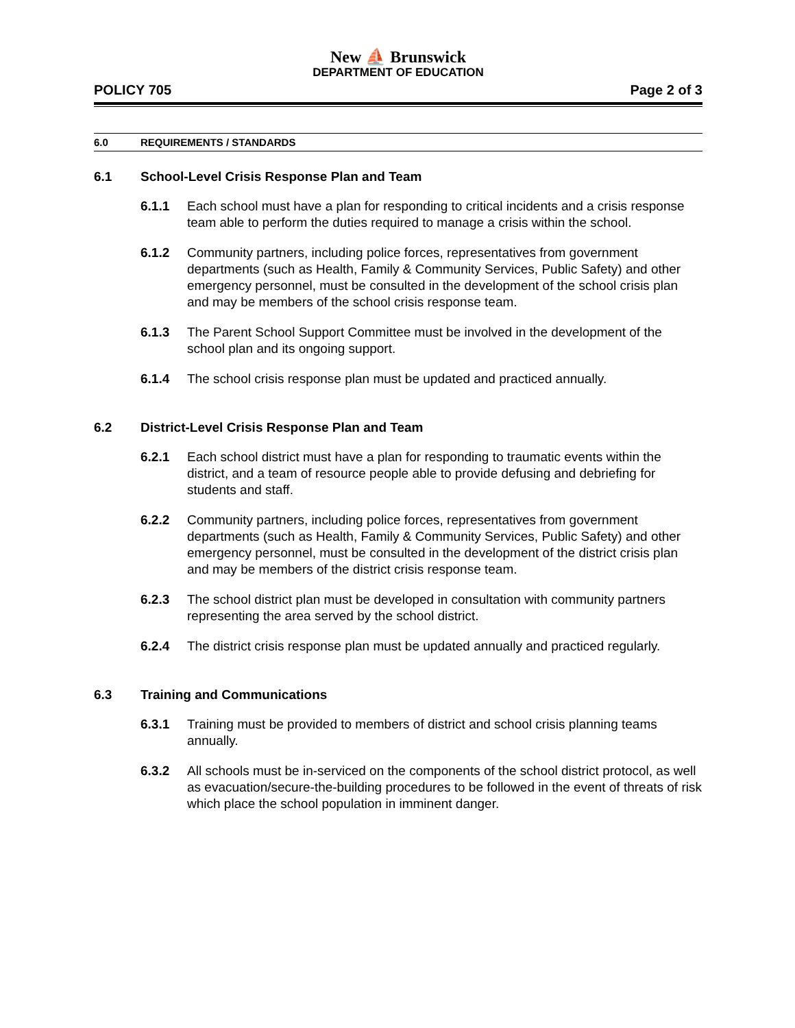New ⛵ Brunswick
DEPARTMENT OF EDUCATION
POLICY 705 Page 2 of 3
6.0 REQUIREMENTS / STANDARDS
6.1 School-Level Crisis Response Plan and Team
6.1.1 Each school must have a plan for responding to critical incidents and a crisis response team able to perform the duties required to manage a crisis within the school.
6.1.2 Community partners, including police forces, representatives from government departments (such as Health, Family & Community Services, Public Safety) and other emergency personnel, must be consulted in the development of the school crisis plan and may be members of the school crisis response team.
6.1.3 The Parent School Support Committee must be involved in the development of the school plan and its ongoing support.
6.1.4 The school crisis response plan must be updated and practiced annually.
6.2 District-Level Crisis Response Plan and Team
6.2.1 Each school district must have a plan for responding to traumatic events within the district, and a team of resource people able to provide defusing and debriefing for students and staff.
6.2.2 Community partners, including police forces, representatives from government departments (such as Health, Family & Community Services, Public Safety) and other emergency personnel, must be consulted in the development of the district crisis plan and may be members of the district crisis response team.
6.2.3 The school district plan must be developed in consultation with community partners representing the area served by the school district.
6.2.4 The district crisis response plan must be updated annually and practiced regularly.
6.3 Training and Communications
6.3.1 Training must be provided to members of district and school crisis planning teams annually.
6.3.2 All schools must be in-serviced on the components of the school district protocol, as well as evacuation/secure-the-building procedures to be followed in the event of threats of risk which place the school population in imminent danger.